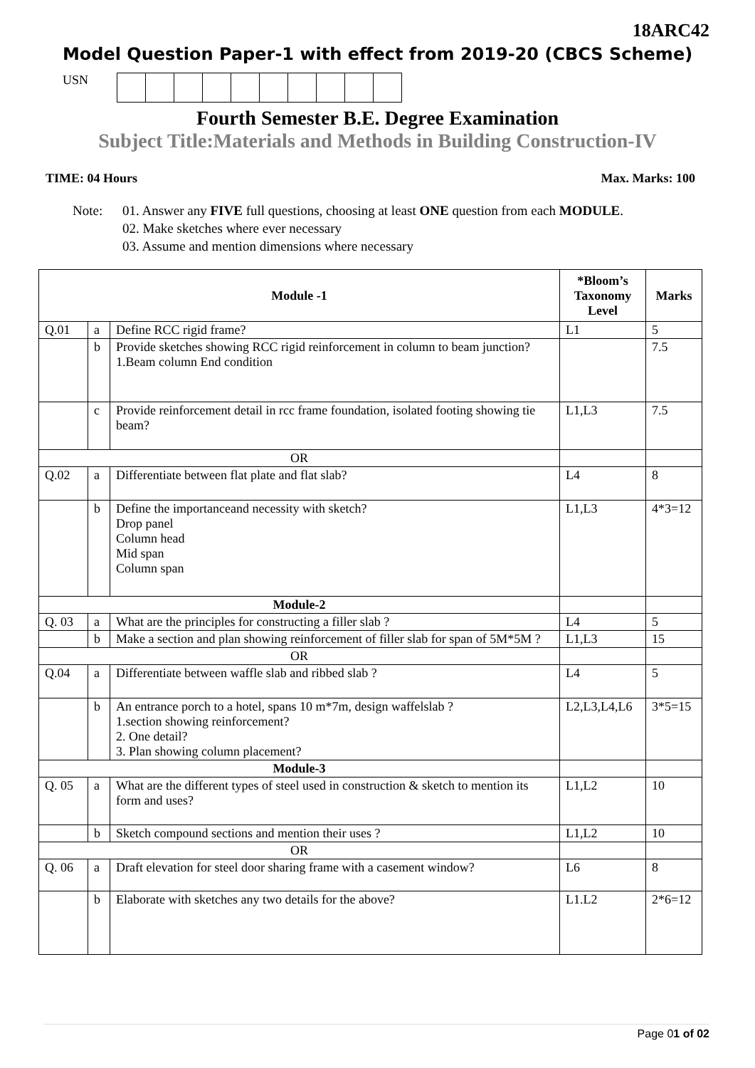18ARC42
Model Question Paper-1 with effect from 2019-20 (CBCS Scheme)
USN
Fourth Semester B.E. Degree Examination
Subject Title:Materials and Methods in Building Construction-IV
TIME: 04 Hours Max. Marks: 100
Note: 01. Answer any FIVE full questions, choosing at least ONE question from each MODULE.
02. Make sketches where ever necessary
03. Assume and mention dimensions where necessary
| Module -1 | | | *Bloom’s Taxonomy Level | Marks |
| --- | --- | --- | --- | --- |
| Q.01 | a | Define RCC rigid frame? | L1 | 5 |
| | b | Provide sketches showing RCC rigid reinforcement in column to beam junction? 1.Beam column End condition | | 7.5 |
| | c | Provide reinforcement detail in rcc frame foundation, isolated footing showing tie beam? | L1,L3 | 7.5 |
| OR | | | | |
| Q.02 | a | Differentiate between flat plate and flat slab? | L4 | 8 |
| | b | Define the importanceand necessity with sketch? Drop panel Column head Mid span Column span | L1,L3 | 4*3=12 |
| Module-2 | | | | |
| Q. 03 | a | What are the principles for constructing a filler slab ? | L4 | 5 |
| | b | Make a section and plan showing reinforcement of filler slab for span of 5M*5M ? | L1,L3 | 15 |
| OR | | | | |
| Q.04 | a | Differentiate between waffle slab and ribbed slab ? | L4 | 5 |
| | b | An entrance porch to a hotel, spans 10 m*7m, design waffelslab ? 1.section showing reinforcement? 2. One detail? 3. Plan showing column placement? | L2,L3,L4,L6 | 3*5=15 |
| Module-3 | | | | |
| Q. 05 | a | What are the different types of steel used in construction & sketch to mention its form and uses? | L1,L2 | 10 |
| | b | Sketch compound sections and mention their uses ? | L1,L2 | 10 |
| OR | | | | |
| Q. 06 | a | Draft elevation for steel door sharing frame with a casement window? | L6 | 8 |
| | b | Elaborate with sketches any two details for the above? | L1.L2 | 2*6=12 |
Page 01 of 02